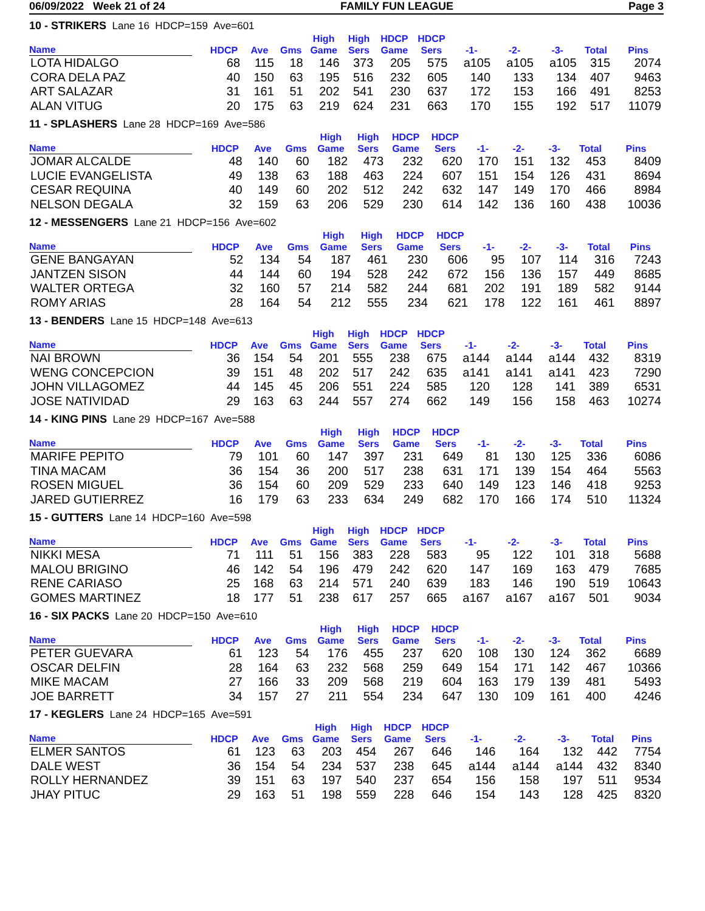06/09/2022 Week 21 of 24 FAMILY FUN LEAGUE Page 3
10 - STRIKERS Lane 16 HDCP=159 Ave=601
| Name | HDCP | Ave | Gms | High Game | High Sers | HDCP Game | HDCP Sers | -1- | -2- | -3- | Total | Pins |
| --- | --- | --- | --- | --- | --- | --- | --- | --- | --- | --- | --- | --- |
| LOTA HIDALGO | 68 | 115 | 18 | 146 | 373 | 205 | 575 | a105 | a105 | a105 | 315 | 2074 |
| CORA DELA PAZ | 40 | 150 | 63 | 195 | 516 | 232 | 605 | 140 | 133 | 134 | 407 | 9463 |
| ART SALAZAR | 31 | 161 | 51 | 202 | 541 | 230 | 637 | 172 | 153 | 166 | 491 | 8253 |
| ALAN VITUG | 20 | 175 | 63 | 219 | 624 | 231 | 663 | 170 | 155 | 192 | 517 | 11079 |
11 - SPLASHERS Lane 28 HDCP=169 Ave=586
| Name | HDCP | Ave | Gms | High Game | High Sers | HDCP Game | HDCP Sers | -1- | -2- | -3- | Total | Pins |
| --- | --- | --- | --- | --- | --- | --- | --- | --- | --- | --- | --- | --- |
| JOMAR ALCALDE | 48 | 140 | 60 | 182 | 473 | 232 | 620 | 170 | 151 | 132 | 453 | 8409 |
| LUCIE EVANGELISTA | 49 | 138 | 63 | 188 | 463 | 224 | 607 | 151 | 154 | 126 | 431 | 8694 |
| CESAR REQUINA | 40 | 149 | 60 | 202 | 512 | 242 | 632 | 147 | 149 | 170 | 466 | 8984 |
| NELSON DEGALA | 32 | 159 | 63 | 206 | 529 | 230 | 614 | 142 | 136 | 160 | 438 | 10036 |
12 - MESSENGERS Lane 21 HDCP=156 Ave=602
| Name | HDCP | Ave | Gms | High Game | High Sers | HDCP Game | HDCP Sers | -1- | -2- | -3- | Total | Pins |
| --- | --- | --- | --- | --- | --- | --- | --- | --- | --- | --- | --- | --- |
| GENE BANGAYAN | 52 | 134 | 54 | 187 | 461 | 230 | 606 | 95 | 107 | 114 | 316 | 7243 |
| JANTZEN SISON | 44 | 144 | 60 | 194 | 528 | 242 | 672 | 156 | 136 | 157 | 449 | 8685 |
| WALTER ORTEGA | 32 | 160 | 57 | 214 | 582 | 244 | 681 | 202 | 191 | 189 | 582 | 9144 |
| ROMY ARIAS | 28 | 164 | 54 | 212 | 555 | 234 | 621 | 178 | 122 | 161 | 461 | 8897 |
13 - BENDERS Lane 15 HDCP=148 Ave=613
| Name | HDCP | Ave | Gms | High Game | High Sers | HDCP Game | HDCP Sers | -1- | -2- | -3- | Total | Pins |
| --- | --- | --- | --- | --- | --- | --- | --- | --- | --- | --- | --- | --- |
| NAI BROWN | 36 | 154 | 54 | 201 | 555 | 238 | 675 | a144 | a144 | a144 | 432 | 8319 |
| WENG CONCEPCION | 39 | 151 | 48 | 202 | 517 | 242 | 635 | a141 | a141 | a141 | 423 | 7290 |
| JOHN VILLAGOMEZ | 44 | 145 | 45 | 206 | 551 | 224 | 585 | 120 | 128 | 141 | 389 | 6531 |
| JOSE NATIVIDAD | 29 | 163 | 63 | 244 | 557 | 274 | 662 | 149 | 156 | 158 | 463 | 10274 |
14 - KING PINS Lane 29 HDCP=167 Ave=588
| Name | HDCP | Ave | Gms | High Game | High Sers | HDCP Game | HDCP Sers | -1- | -2- | -3- | Total | Pins |
| --- | --- | --- | --- | --- | --- | --- | --- | --- | --- | --- | --- | --- |
| MARIFE PEPITO | 79 | 101 | 60 | 147 | 397 | 231 | 649 | 81 | 130 | 125 | 336 | 6086 |
| TINA MACAM | 36 | 154 | 36 | 200 | 517 | 238 | 631 | 171 | 139 | 154 | 464 | 5563 |
| ROSEN MIGUEL | 36 | 154 | 60 | 209 | 529 | 233 | 640 | 149 | 123 | 146 | 418 | 9253 |
| JARED GUTIERREZ | 16 | 179 | 63 | 233 | 634 | 249 | 682 | 170 | 166 | 174 | 510 | 11324 |
15 - GUTTERS Lane 14 HDCP=160 Ave=598
| Name | HDCP | Ave | Gms | High Game | High Sers | HDCP Game | HDCP Sers | -1- | -2- | -3- | Total | Pins |
| --- | --- | --- | --- | --- | --- | --- | --- | --- | --- | --- | --- | --- |
| NIKKI MESA | 71 | 111 | 51 | 156 | 383 | 228 | 583 | 95 | 122 | 101 | 318 | 5688 |
| MALOU BRIGINO | 46 | 142 | 54 | 196 | 479 | 242 | 620 | 147 | 169 | 163 | 479 | 7685 |
| RENE CARIASO | 25 | 168 | 63 | 214 | 571 | 240 | 639 | 183 | 146 | 190 | 519 | 10643 |
| GOMES MARTINEZ | 18 | 177 | 51 | 238 | 617 | 257 | 665 | a167 | a167 | a167 | 501 | 9034 |
16 - SIX PACKS Lane 20 HDCP=150 Ave=610
| Name | HDCP | Ave | Gms | High Game | High Sers | HDCP Game | HDCP Sers | -1- | -2- | -3- | Total | Pins |
| --- | --- | --- | --- | --- | --- | --- | --- | --- | --- | --- | --- | --- |
| PETER GUEVARA | 61 | 123 | 54 | 176 | 455 | 237 | 620 | 108 | 130 | 124 | 362 | 6689 |
| OSCAR DELFIN | 28 | 164 | 63 | 232 | 568 | 259 | 649 | 154 | 171 | 142 | 467 | 10366 |
| MIKE MACAM | 27 | 166 | 33 | 209 | 568 | 219 | 604 | 163 | 179 | 139 | 481 | 5493 |
| JOE BARRETT | 34 | 157 | 27 | 211 | 554 | 234 | 647 | 130 | 109 | 161 | 400 | 4246 |
17 - KEGLERS Lane 24 HDCP=165 Ave=591
| Name | HDCP | Ave | Gms | High Game | High Sers | HDCP Game | HDCP Sers | -1- | -2- | -3- | Total | Pins |
| --- | --- | --- | --- | --- | --- | --- | --- | --- | --- | --- | --- | --- |
| ELMER SANTOS | 61 | 123 | 63 | 203 | 454 | 267 | 646 | 146 | 164 | 132 | 442 | 7754 |
| DALE WEST | 36 | 154 | 54 | 234 | 537 | 238 | 645 | a144 | a144 | a144 | 432 | 8340 |
| ROLLY HERNANDEZ | 39 | 151 | 63 | 197 | 540 | 237 | 654 | 156 | 158 | 197 | 511 | 9534 |
| JHAY PITUC | 29 | 163 | 51 | 198 | 559 | 228 | 646 | 154 | 143 | 128 | 425 | 8320 |